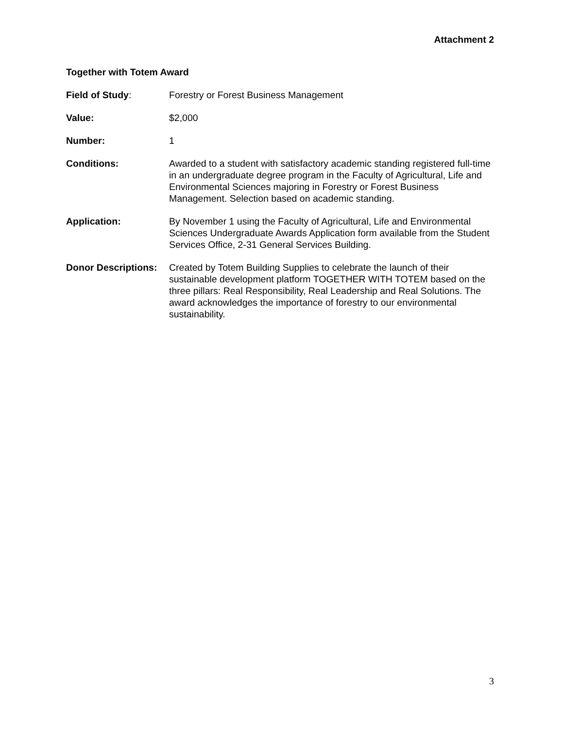Attachment 2
Together with Totem Award
Field of Study: Forestry or Forest Business Management
Value: $2,000
Number: 1
Conditions: Awarded to a student with satisfactory academic standing registered full-time in an undergraduate degree program in the Faculty of Agricultural, Life and Environmental Sciences majoring in Forestry or Forest Business Management. Selection based on academic standing.
Application: By November 1 using the Faculty of Agricultural, Life and Environmental Sciences Undergraduate Awards Application form available from the Student Services Office, 2-31 General Services Building.
Donor Descriptions:
Created by Totem Building Supplies to celebrate the launch of their sustainable development platform TOGETHER WITH TOTEM based on the three pillars: Real Responsibility, Real Leadership and Real Solutions. The award acknowledges the importance of forestry to our environmental sustainability.
3